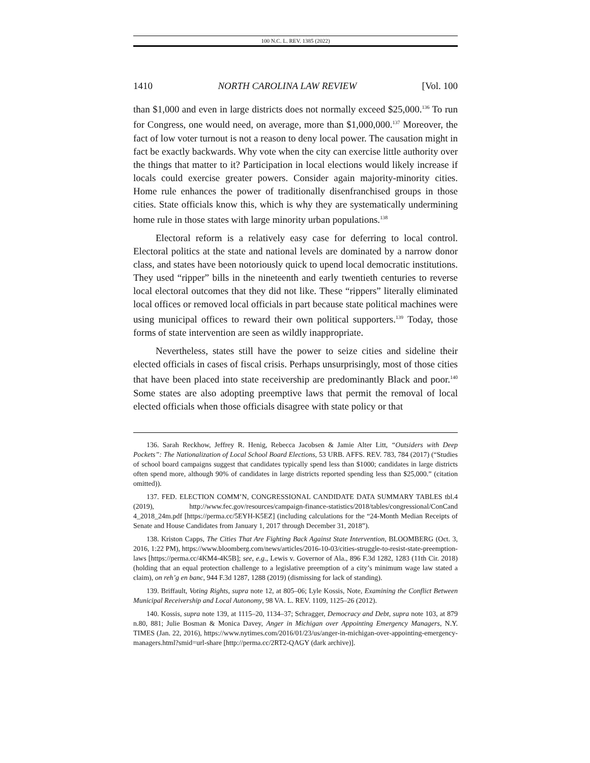100 N.C. L. REV. 1385 (2022)
1410 NORTH CAROLINA LAW REVIEW [Vol. 100
than $1,000 and even in large districts does not normally exceed $25,000.<sup>136</sup> To run for Congress, one would need, on average, more than $1,000,000.<sup>137</sup> Moreover, the fact of low voter turnout is not a reason to deny local power. The causation might in fact be exactly backwards. Why vote when the city can exercise little authority over the things that matter to it? Participation in local elections would likely increase if locals could exercise greater powers. Consider again majority-minority cities. Home rule enhances the power of traditionally disenfranchised groups in those cities. State officials know this, which is why they are systematically undermining home rule in those states with large minority urban populations.<sup>138</sup>
Electoral reform is a relatively easy case for deferring to local control. Electoral politics at the state and national levels are dominated by a narrow donor class, and states have been notoriously quick to upend local democratic institutions. They used “ripper” bills in the nineteenth and early twentieth centuries to reverse local electoral outcomes that they did not like. These “rippers” literally eliminated local offices or removed local officials in part because state political machines were using municipal offices to reward their own political supporters.<sup>139</sup> Today, those forms of state intervention are seen as wildly inappropriate.
Nevertheless, states still have the power to seize cities and sideline their elected officials in cases of fiscal crisis. Perhaps unsurprisingly, most of those cities that have been placed into state receivership are predominantly Black and poor.<sup>140</sup> Some states are also adopting preemptive laws that permit the removal of local elected officials when those officials disagree with state policy or that
136. Sarah Reckhow, Jeffrey R. Henig, Rebecca Jacobsen & Jamie Alter Litt, “Outsiders with Deep Pockets”: The Nationalization of Local School Board Elections, 53 URB. AFFS. REV. 783, 784 (2017) (“Studies of school board campaigns suggest that candidates typically spend less than $1000; candidates in large districts often spend more, although 90% of candidates in large districts reported spending less than $25,000.” (citation omitted)).
137. FED. ELECTION COMM’N, CONGRESSIONAL CANDIDATE DATA SUMMARY TABLES tbl.4 (2019), http://www.fec.gov/resources/campaign-finance-statistics/2018/tables/congressional/ConCand 4_2018_24m.pdf [https://perma.cc/5EYH-K5EZ] (including calculations for the “24-Month Median Receipts of Senate and House Candidates from January 1, 2017 through December 31, 2018”).
138. Kriston Capps, The Cities That Are Fighting Back Against State Intervention, BLOOMBERG (Oct. 3, 2016, 1:22 PM), https://www.bloomberg.com/news/articles/2016-10-03/cities-struggle-to-resist-state-preemption-laws [https://perma.cc/4KM4-4K5B]; see, e.g., Lewis v. Governor of Ala., 896 F.3d 1282, 1283 (11th Cir. 2018) (holding that an equal protection challenge to a legislative preemption of a city’s minimum wage law stated a claim), on reh’g en banc, 944 F.3d 1287, 1288 (2019) (dismissing for lack of standing).
139. Briffault, Voting Rights, supra note 12, at 805–06; Lyle Kossis, Note, Examining the Conflict Between Municipal Receivership and Local Autonomy, 98 VA. L. REV. 1109, 1125–26 (2012).
140. Kossis, supra note 139, at 1115–20, 1134–37; Schragger, Democracy and Debt, supra note 103, at 879 n.80, 881; Julie Bosman & Monica Davey, Anger in Michigan over Appointing Emergency Managers, N.Y. TIMES (Jan. 22, 2016), https://www.nytimes.com/2016/01/23/us/anger-in-michigan-over-appointing-emergency-managers.html?smid=url-share [http://perma.cc/2RT2-QAGY (dark archive)].